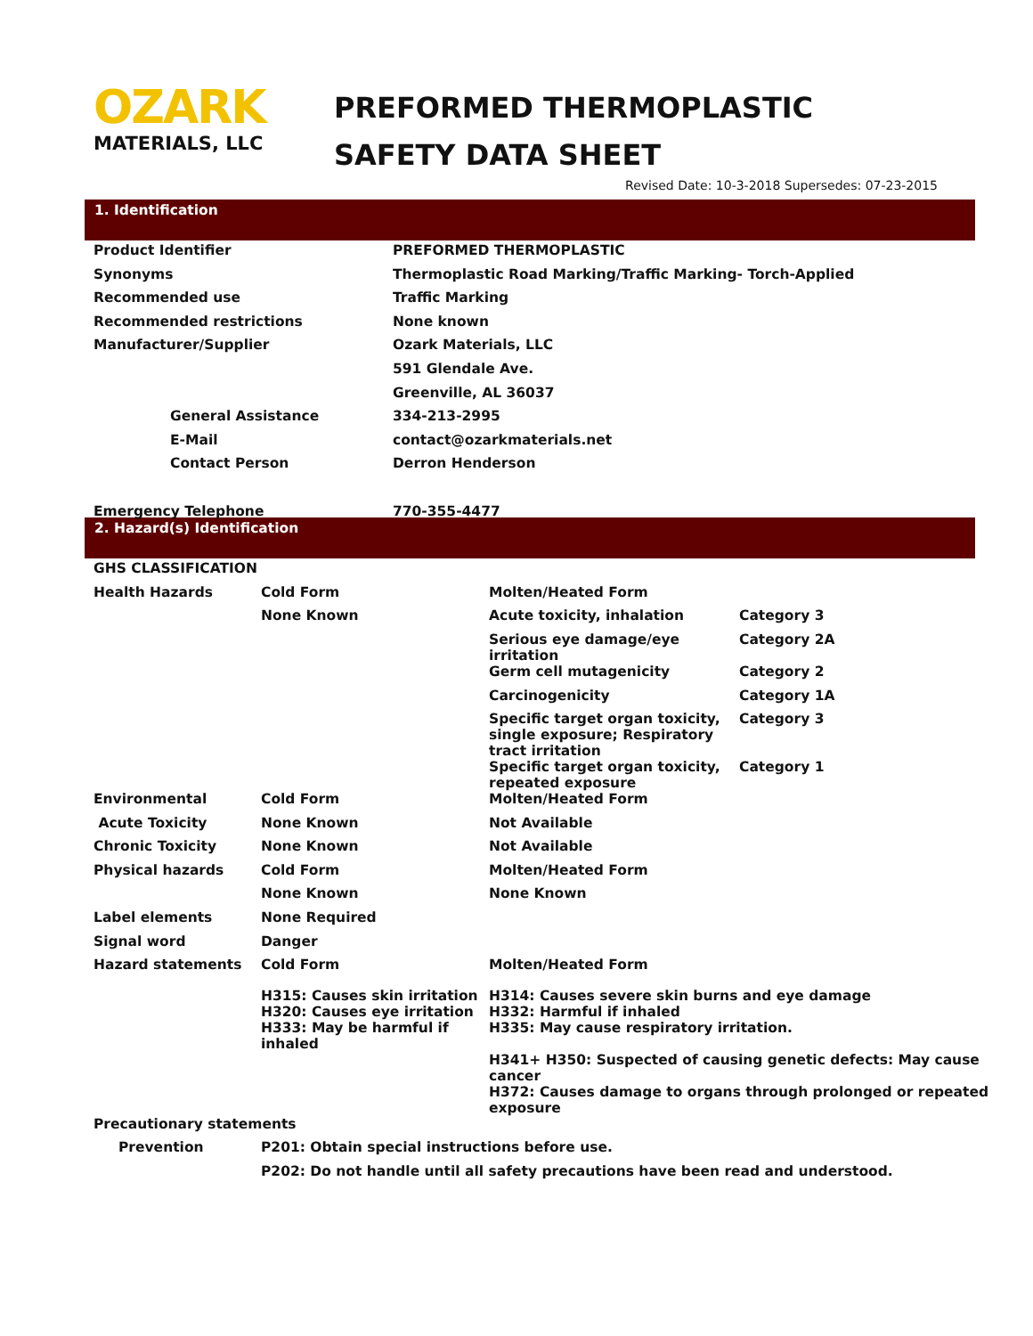OZARK
MATERIALS, LLC
PREFORMED THERMOPLASTIC
SAFETY DATA SHEET
Revised Date: 10-3-2018 Supersedes: 07-23-2015
1. Identification
| Product Identifier | PREFORMED THERMOPLASTIC |
| Synonyms | Thermoplastic Road Marking/Traffic Marking- Torch-Applied |
| Recommended use | Traffic Marking |
| Recommended restrictions | None known |
| Manufacturer/Supplier | Ozark Materials, LLC |
| | 591 Glendale Ave. |
| | Greenville, AL 36037 |
| General Assistance | 334-213-2995 |
| E-Mail | contact@ozarkmaterials.net |
| Contact Person | Derron Henderson |
| Emergency Telephone | 770-355-4477 |
2. Hazard(s) Identification
| GHS CLASSIFICATION | | | |
| Health Hazards | Cold Form | Molten/Heated Form | |
| | None Known | Acute toxicity, inhalation | Category 3 |
| | | Serious eye damage/eye irritation | Category 2A |
| | | Germ cell mutagenicity | Category 2 |
| | | Carcinogenicity | Category 1A |
| | | Specific target organ toxicity, single exposure; Respiratory tract irritation | Category 3 |
| | | Specific target organ toxicity, repeated exposure | Category 1 |
| Environmental | Cold Form | Molten/Heated Form | |
| Acute Toxicity | None Known | Not Available | |
| Chronic Toxicity | None Known | Not Available | |
| Physical hazards | Cold Form | Molten/Heated Form | |
| | None Known | None Known | |
| Label elements | None Required | | |
| Signal word | Danger | | |
| Hazard statements | Cold Form | Molten/Heated Form | |
| | H315: Causes skin irritation H320: Causes eye irritation H333: May be harmful if inhaled | H314: Causes severe skin burns and eye damage H332: Harmful if inhaled H335: May cause respiratory irritation. H341+ H350: Suspected of causing genetic defects: May cause cancer H372: Causes damage to organs through prolonged or repeated exposure | |
| Precautionary statements | |
| Prevention | P201: Obtain special instructions before use. |
| | P202: Do not handle until all safety precautions have been read and understood. |